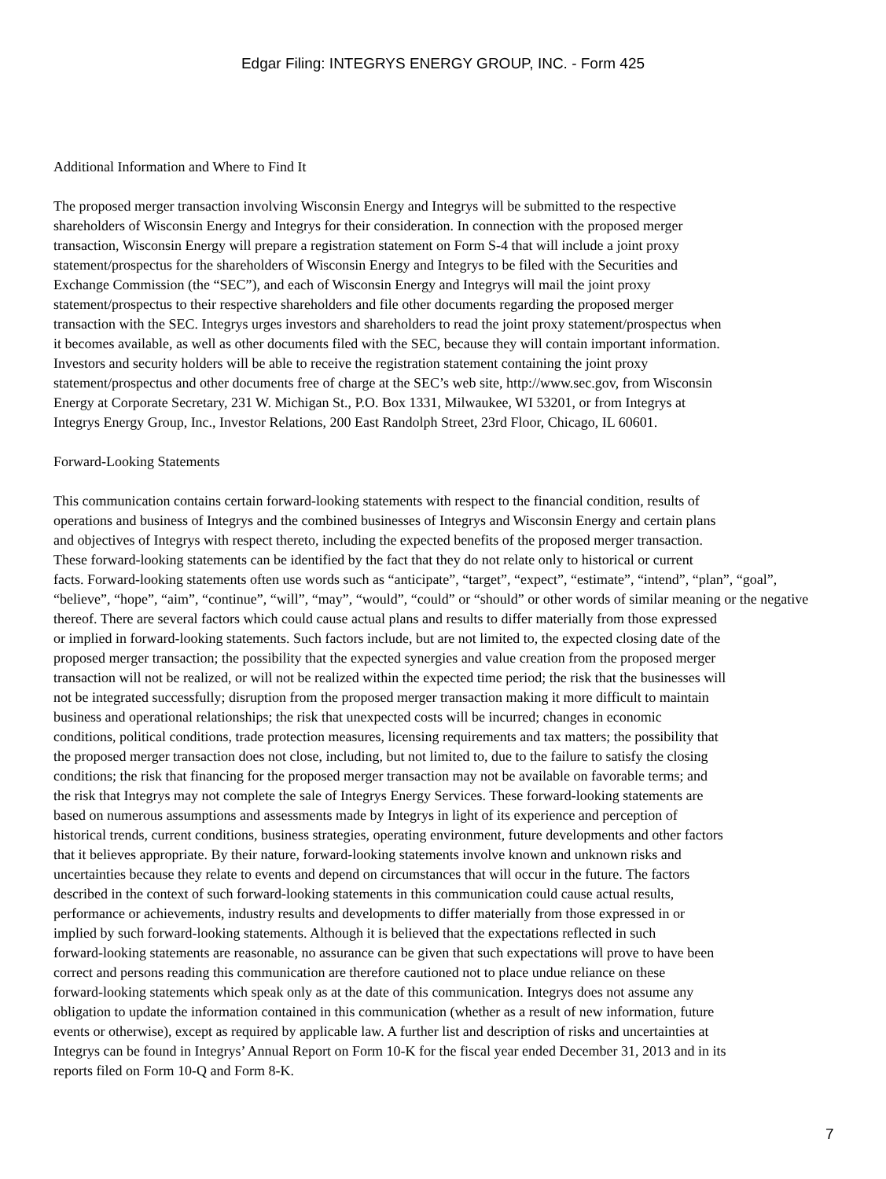Edgar Filing: INTEGRYS ENERGY GROUP, INC. - Form 425
Additional Information and Where to Find It
The proposed merger transaction involving Wisconsin Energy and Integrys will be submitted to the respective
shareholders of Wisconsin Energy and Integrys for their consideration. In connection with the proposed merger
transaction, Wisconsin Energy will prepare a registration statement on Form S-4 that will include a joint proxy
statement/prospectus for the shareholders of Wisconsin Energy and Integrys to be filed with the Securities and
Exchange Commission (the “SEC”), and each of Wisconsin Energy and Integrys will mail the joint proxy
statement/prospectus to their respective shareholders and file other documents regarding the proposed merger
transaction with the SEC. Integrys urges investors and shareholders to read the joint proxy statement/prospectus when
it becomes available, as well as other documents filed with the SEC, because they will contain important information.
Investors and security holders will be able to receive the registration statement containing the joint proxy
statement/prospectus and other documents free of charge at the SEC’s web site, http://www.sec.gov, from Wisconsin
Energy at Corporate Secretary, 231 W. Michigan St., P.O. Box 1331, Milwaukee, WI 53201, or from Integrys at
Integrys Energy Group, Inc., Investor Relations, 200 East Randolph Street, 23rd Floor, Chicago, IL 60601.
Forward-Looking Statements
This communication contains certain forward-looking statements with respect to the financial condition, results of
operations and business of Integrys and the combined businesses of Integrys and Wisconsin Energy and certain plans
and objectives of Integrys with respect thereto, including the expected benefits of the proposed merger transaction.
These forward-looking statements can be identified by the fact that they do not relate only to historical or current
facts. Forward-looking statements often use words such as “anticipate”, “target”, “expect”, “estimate”, “intend”, “plan”, “goal”,
“believe”, “hope”, “aim”, “continue”, “will”, “may”, “would”, “could” or “should” or other words of similar meaning or the negative
thereof. There are several factors which could cause actual plans and results to differ materially from those expressed
or implied in forward-looking statements. Such factors include, but are not limited to, the expected closing date of the
proposed merger transaction; the possibility that the expected synergies and value creation from the proposed merger
transaction will not be realized, or will not be realized within the expected time period; the risk that the businesses will
not be integrated successfully; disruption from the proposed merger transaction making it more difficult to maintain
business and operational relationships; the risk that unexpected costs will be incurred; changes in economic
conditions, political conditions, trade protection measures, licensing requirements and tax matters; the possibility that
the proposed merger transaction does not close, including, but not limited to, due to the failure to satisfy the closing
conditions; the risk that financing for the proposed merger transaction may not be available on favorable terms; and
the risk that Integrys may not complete the sale of Integrys Energy Services. These forward-looking statements are
based on numerous assumptions and assessments made by Integrys in light of its experience and perception of
historical trends, current conditions, business strategies, operating environment, future developments and other factors
that it believes appropriate. By their nature, forward-looking statements involve known and unknown risks and
uncertainties because they relate to events and depend on circumstances that will occur in the future. The factors
described in the context of such forward-looking statements in this communication could cause actual results,
performance or achievements, industry results and developments to differ materially from those expressed in or
implied by such forward-looking statements. Although it is believed that the expectations reflected in such
forward-looking statements are reasonable, no assurance can be given that such expectations will prove to have been
correct and persons reading this communication are therefore cautioned not to place undue reliance on these
forward-looking statements which speak only as at the date of this communication. Integrys does not assume any
obligation to update the information contained in this communication (whether as a result of new information, future
events or otherwise), except as required by applicable law. A further list and description of risks and uncertainties at
Integrys can be found in Integrys’ Annual Report on Form 10-K for the fiscal year ended December 31, 2013 and in its
reports filed on Form 10-Q and Form 8-K.
7